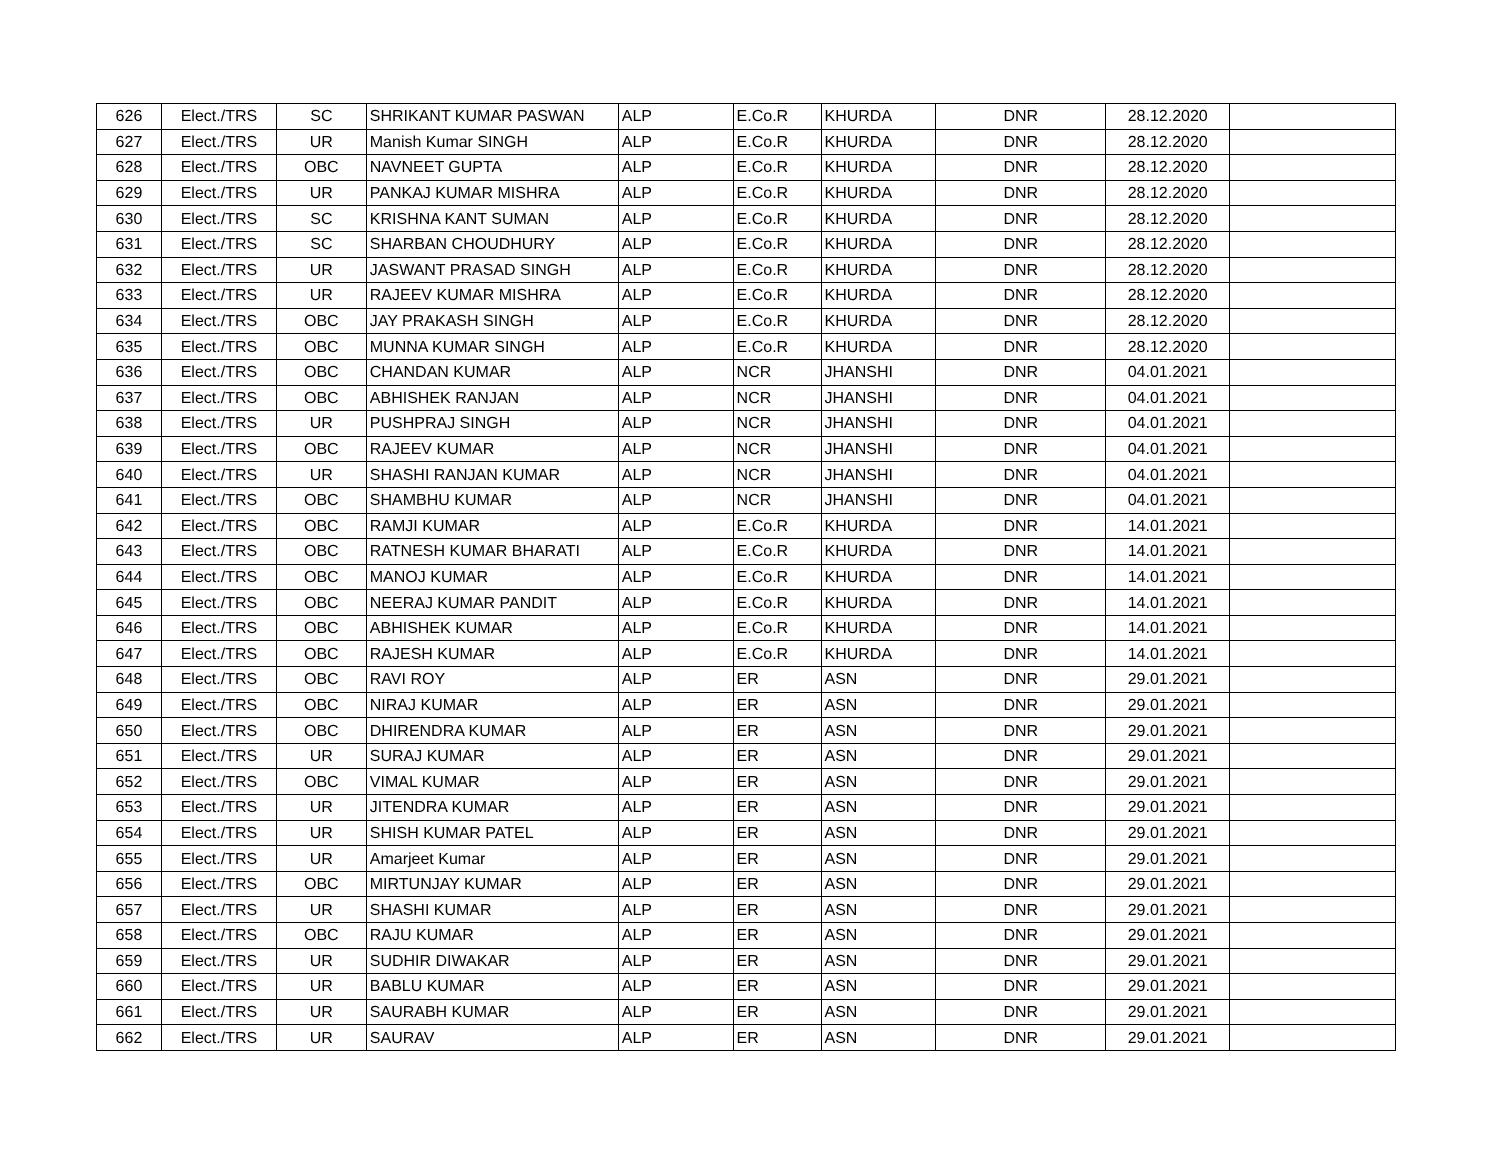| 626 | Elect./TRS | SC | SHRIKANT KUMAR PASWAN | ALP | E.Co.R | KHURDA | DNR | 28.12.2020 | |
| 627 | Elect./TRS | UR | Manish Kumar SINGH | ALP | E.Co.R | KHURDA | DNR | 28.12.2020 | |
| 628 | Elect./TRS | OBC | NAVNEET GUPTA | ALP | E.Co.R | KHURDA | DNR | 28.12.2020 | |
| 629 | Elect./TRS | UR | PANKAJ KUMAR MISHRA | ALP | E.Co.R | KHURDA | DNR | 28.12.2020 | |
| 630 | Elect./TRS | SC | KRISHNA KANT SUMAN | ALP | E.Co.R | KHURDA | DNR | 28.12.2020 | |
| 631 | Elect./TRS | SC | SHARBAN CHOUDHURY | ALP | E.Co.R | KHURDA | DNR | 28.12.2020 | |
| 632 | Elect./TRS | UR | JASWANT PRASAD SINGH | ALP | E.Co.R | KHURDA | DNR | 28.12.2020 | |
| 633 | Elect./TRS | UR | RAJEEV KUMAR MISHRA | ALP | E.Co.R | KHURDA | DNR | 28.12.2020 | |
| 634 | Elect./TRS | OBC | JAY PRAKASH SINGH | ALP | E.Co.R | KHURDA | DNR | 28.12.2020 | |
| 635 | Elect./TRS | OBC | MUNNA KUMAR SINGH | ALP | E.Co.R | KHURDA | DNR | 28.12.2020 | |
| 636 | Elect./TRS | OBC | CHANDAN KUMAR | ALP | NCR | JHANSHI | DNR | 04.01.2021 | |
| 637 | Elect./TRS | OBC | ABHISHEK RANJAN | ALP | NCR | JHANSHI | DNR | 04.01.2021 | |
| 638 | Elect./TRS | UR | PUSHPRAJ SINGH | ALP | NCR | JHANSHI | DNR | 04.01.2021 | |
| 639 | Elect./TRS | OBC | RAJEEV KUMAR | ALP | NCR | JHANSHI | DNR | 04.01.2021 | |
| 640 | Elect./TRS | UR | SHASHI RANJAN KUMAR | ALP | NCR | JHANSHI | DNR | 04.01.2021 | |
| 641 | Elect./TRS | OBC | SHAMBHU KUMAR | ALP | NCR | JHANSHI | DNR | 04.01.2021 | |
| 642 | Elect./TRS | OBC | RAMJI KUMAR | ALP | E.Co.R | KHURDA | DNR | 14.01.2021 | |
| 643 | Elect./TRS | OBC | RATNESH KUMAR BHARATI | ALP | E.Co.R | KHURDA | DNR | 14.01.2021 | |
| 644 | Elect./TRS | OBC | MANOJ KUMAR | ALP | E.Co.R | KHURDA | DNR | 14.01.2021 | |
| 645 | Elect./TRS | OBC | NEERAJ KUMAR PANDIT | ALP | E.Co.R | KHURDA | DNR | 14.01.2021 | |
| 646 | Elect./TRS | OBC | ABHISHEK KUMAR | ALP | E.Co.R | KHURDA | DNR | 14.01.2021 | |
| 647 | Elect./TRS | OBC | RAJESH KUMAR | ALP | E.Co.R | KHURDA | DNR | 14.01.2021 | |
| 648 | Elect./TRS | OBC | RAVI ROY | ALP | ER | ASN | DNR | 29.01.2021 | |
| 649 | Elect./TRS | OBC | NIRAJ KUMAR | ALP | ER | ASN | DNR | 29.01.2021 | |
| 650 | Elect./TRS | OBC | DHIRENDRA KUMAR | ALP | ER | ASN | DNR | 29.01.2021 | |
| 651 | Elect./TRS | UR | SURAJ KUMAR | ALP | ER | ASN | DNR | 29.01.2021 | |
| 652 | Elect./TRS | OBC | VIMAL KUMAR | ALP | ER | ASN | DNR | 29.01.2021 | |
| 653 | Elect./TRS | UR | JITENDRA KUMAR | ALP | ER | ASN | DNR | 29.01.2021 | |
| 654 | Elect./TRS | UR | SHISH KUMAR PATEL | ALP | ER | ASN | DNR | 29.01.2021 | |
| 655 | Elect./TRS | UR | Amarjeet Kumar | ALP | ER | ASN | DNR | 29.01.2021 | |
| 656 | Elect./TRS | OBC | MIRTUNJAY KUMAR | ALP | ER | ASN | DNR | 29.01.2021 | |
| 657 | Elect./TRS | UR | SHASHI KUMAR | ALP | ER | ASN | DNR | 29.01.2021 | |
| 658 | Elect./TRS | OBC | RAJU KUMAR | ALP | ER | ASN | DNR | 29.01.2021 | |
| 659 | Elect./TRS | UR | SUDHIR DIWAKAR | ALP | ER | ASN | DNR | 29.01.2021 | |
| 660 | Elect./TRS | UR | BABLU KUMAR | ALP | ER | ASN | DNR | 29.01.2021 | |
| 661 | Elect./TRS | UR | SAURABH KUMAR | ALP | ER | ASN | DNR | 29.01.2021 | |
| 662 | Elect./TRS | UR | SAURAV | ALP | ER | ASN | DNR | 29.01.2021 | |